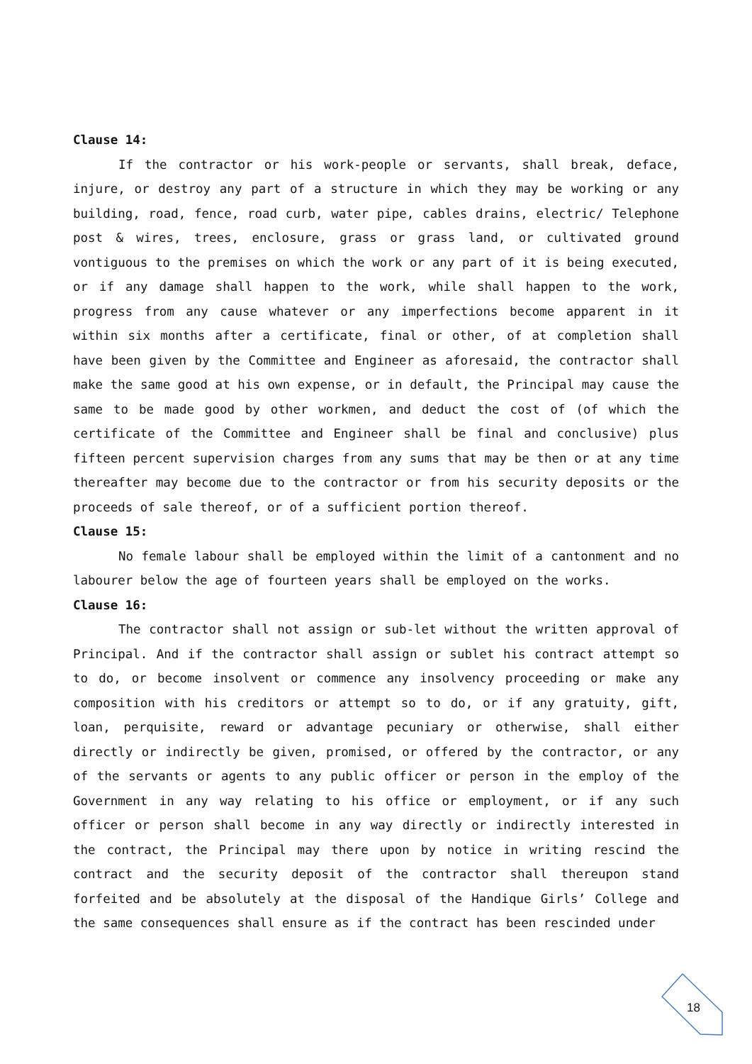Clause 14:
If the contractor or his work-people or servants, shall break, deface, injure, or destroy any part of a structure in which they may be working or any building, road, fence, road curb, water pipe, cables drains, electric/ Telephone post & wires, trees, enclosure, grass or grass land, or cultivated ground vontiguous to the premises on which the work or any part of it is being executed, or if any damage shall happen to the work, while shall happen to the work, progress from any cause whatever or any imperfections become apparent in it within six months after a certificate, final or other, of at completion shall have been given by the Committee and Engineer as aforesaid, the contractor shall make the same good at his own expense, or in default, the Principal may cause the same to be made good by other workmen, and deduct the cost of (of which the certificate of the Committee and Engineer shall be final and conclusive) plus fifteen percent supervision charges from any sums that may be then or at any time thereafter may become due to the contractor or from his security deposits or the proceeds of sale thereof, or of a sufficient portion thereof.
Clause 15:
No female labour shall be employed within the limit of a cantonment and no labourer below the age of fourteen years shall be employed on the works.
Clause 16:
The contractor shall not assign or sub-let without the written approval of Principal. And if the contractor shall assign or sublet his contract attempt so to do, or become insolvent or commence any insolvency proceeding or make any composition with his creditors or attempt so to do, or if any gratuity, gift, loan, perquisite, reward or advantage pecuniary or otherwise, shall either directly or indirectly be given, promised, or offered by the contractor, or any of the servants or agents to any public officer or person in the employ of the Government in any way relating to his office or employment, or if any such officer or person shall become in any way directly or indirectly interested in the contract, the Principal may there upon by notice in writing rescind the contract and the security deposit of the contractor shall thereupon stand forfeited and be absolutely at the disposal of the Handique Girls’ College and the same consequences shall ensure as if the contract has been rescinded under
18